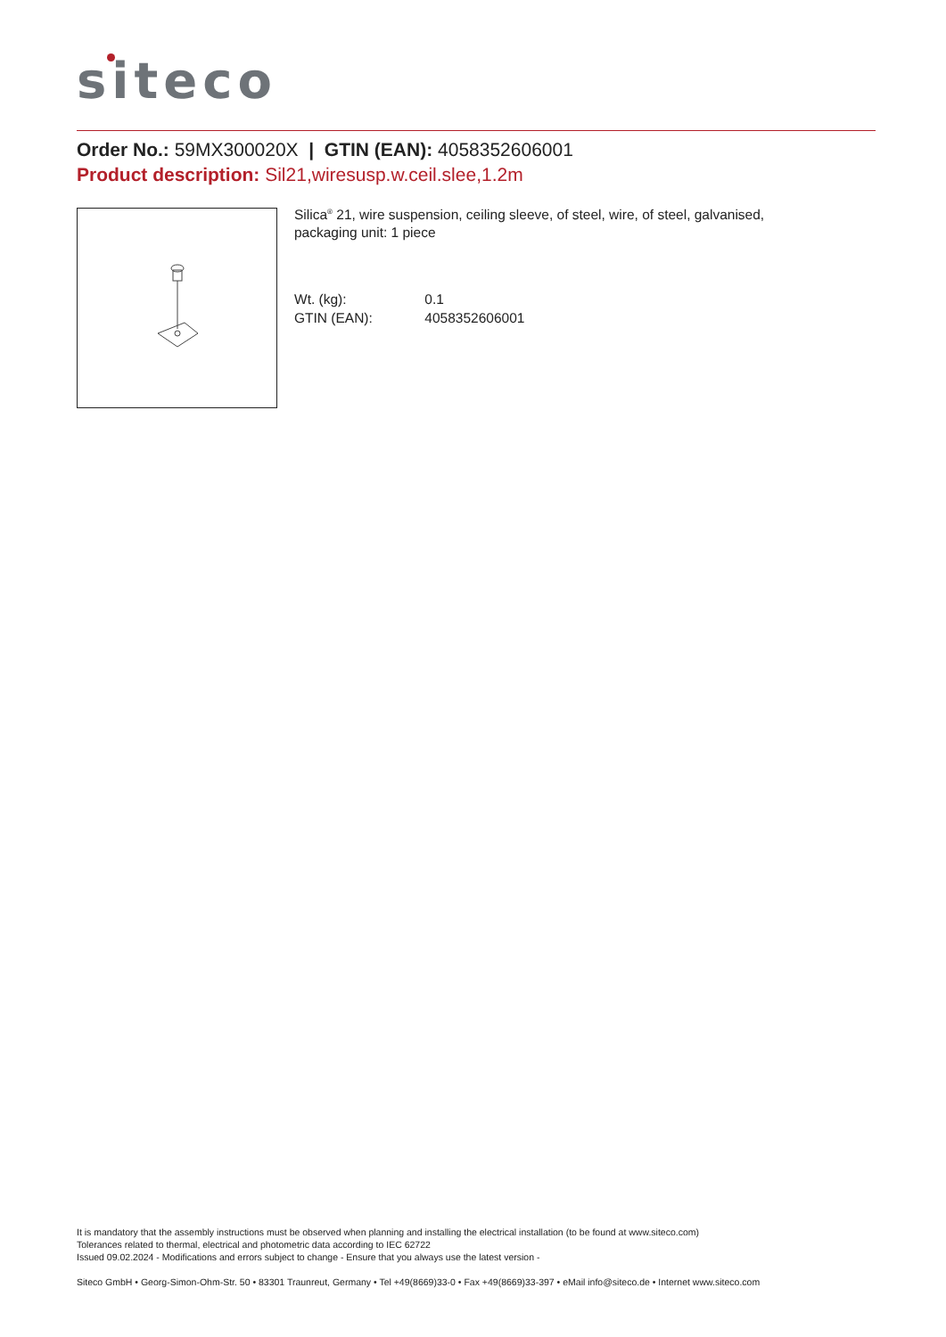siteco
Order No.: 59MX300020X | GTIN (EAN): 4058352606001
Product description: Sil21,wiresusp.w.ceil.slee,1.2m
Silica<sup>®</sup> 21, wire suspension, ceiling sleeve, of steel, wire, of steel, galvanised, packaging unit: 1 piece
Wt. (kg): 0.1
GTIN (EAN): 4058352606001
It is mandatory that the assembly instructions must be observed when planning and installing the electrical installation (to be found at www.siteco.com)
Tolerances related to thermal, electrical and photometric data according to IEC 62722
Issued 09.02.2024 - Modifications and errors subject to change - Ensure that you always use the latest version -
Siteco GmbH • Georg-Simon-Ohm-Str. 50 • 83301 Traunreut, Germany • Tel +49(8669)33-0 • Fax +49(8669)33-397 • eMail info@siteco.de • Internet www.siteco.com